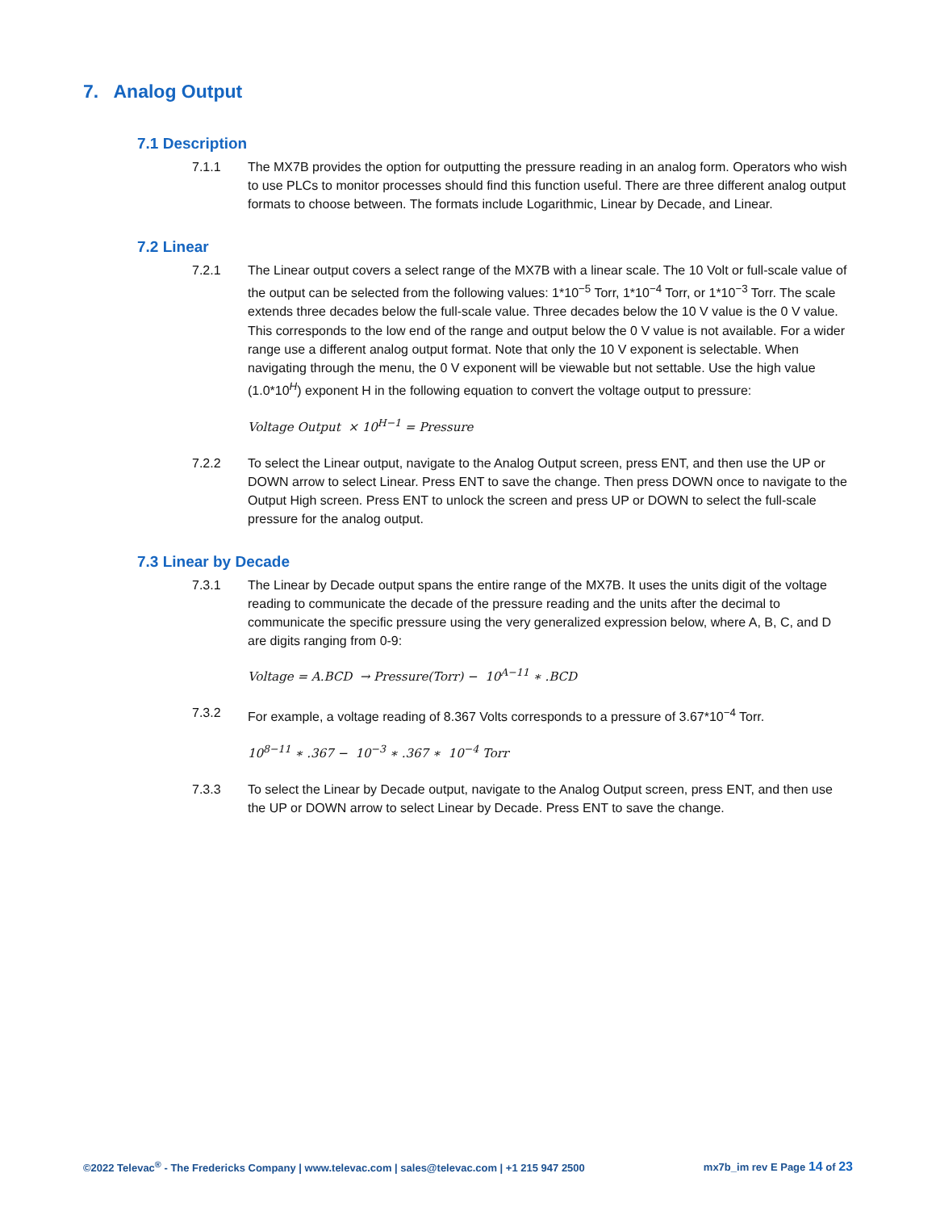7. Analog Output
7.1 Description
7.1.1 The MX7B provides the option for outputting the pressure reading in an analog form. Operators who wish to use PLCs to monitor processes should find this function useful. There are three different analog output formats to choose between. The formats include Logarithmic, Linear by Decade, and Linear.
7.2 Linear
7.2.1 The Linear output covers a select range of the MX7B with a linear scale. The 10 Volt or full-scale value of the output can be selected from the following values: 1*10<sup>−5</sup> Torr, 1*10<sup>−4</sup> Torr, or 1*10<sup>−3</sup> Torr. The scale extends three decades below the full-scale value. Three decades below the 10 V value is the 0 V value. This corresponds to the low end of the range and output below the 0 V value is not available. For a wider range use a different analog output format. Note that only the 10 V exponent is selectable. When navigating through the menu, the 0 V exponent will be viewable but not settable. Use the high value (1.0*10<sup>H</sup>) exponent H in the following equation to convert the voltage output to pressure:
Voltage Output × 10<sup>H−1</sup> = Pressure
7.2.2 To select the Linear output, navigate to the Analog Output screen, press ENT, and then use the UP or DOWN arrow to select Linear. Press ENT to save the change. Then press DOWN once to navigate to the Output High screen. Press ENT to unlock the screen and press UP or DOWN to select the full-scale pressure for the analog output.
7.3 Linear by Decade
7.3.1 The Linear by Decade output spans the entire range of the MX7B. It uses the units digit of the voltage reading to communicate the decade of the pressure reading and the units after the decimal to communicate the specific pressure using the very generalized expression below, where A, B, C, and D are digits ranging from 0-9:
Voltage = A.BCD → Pressure(Torr) − 10<sup>A−11</sup> ∗ .BCD
7.3.2 For example, a voltage reading of 8.367 Volts corresponds to a pressure of 3.67*10<sup>−4</sup> Torr.
10<sup>8−11</sup> ∗ .367 − 10<sup>−3</sup> ∗ .367 ∗ 10<sup>−4</sup> Torr
7.3.3 To select the Linear by Decade output, navigate to the Analog Output screen, press ENT, and then use the UP or DOWN arrow to select Linear by Decade. Press ENT to save the change.
©2022 Televac<sup>®</sup> - The Fredericks Company | www.televac.com | sales@televac.com | +1 215 947 2500 mx7b_im rev E Page 14 of 23